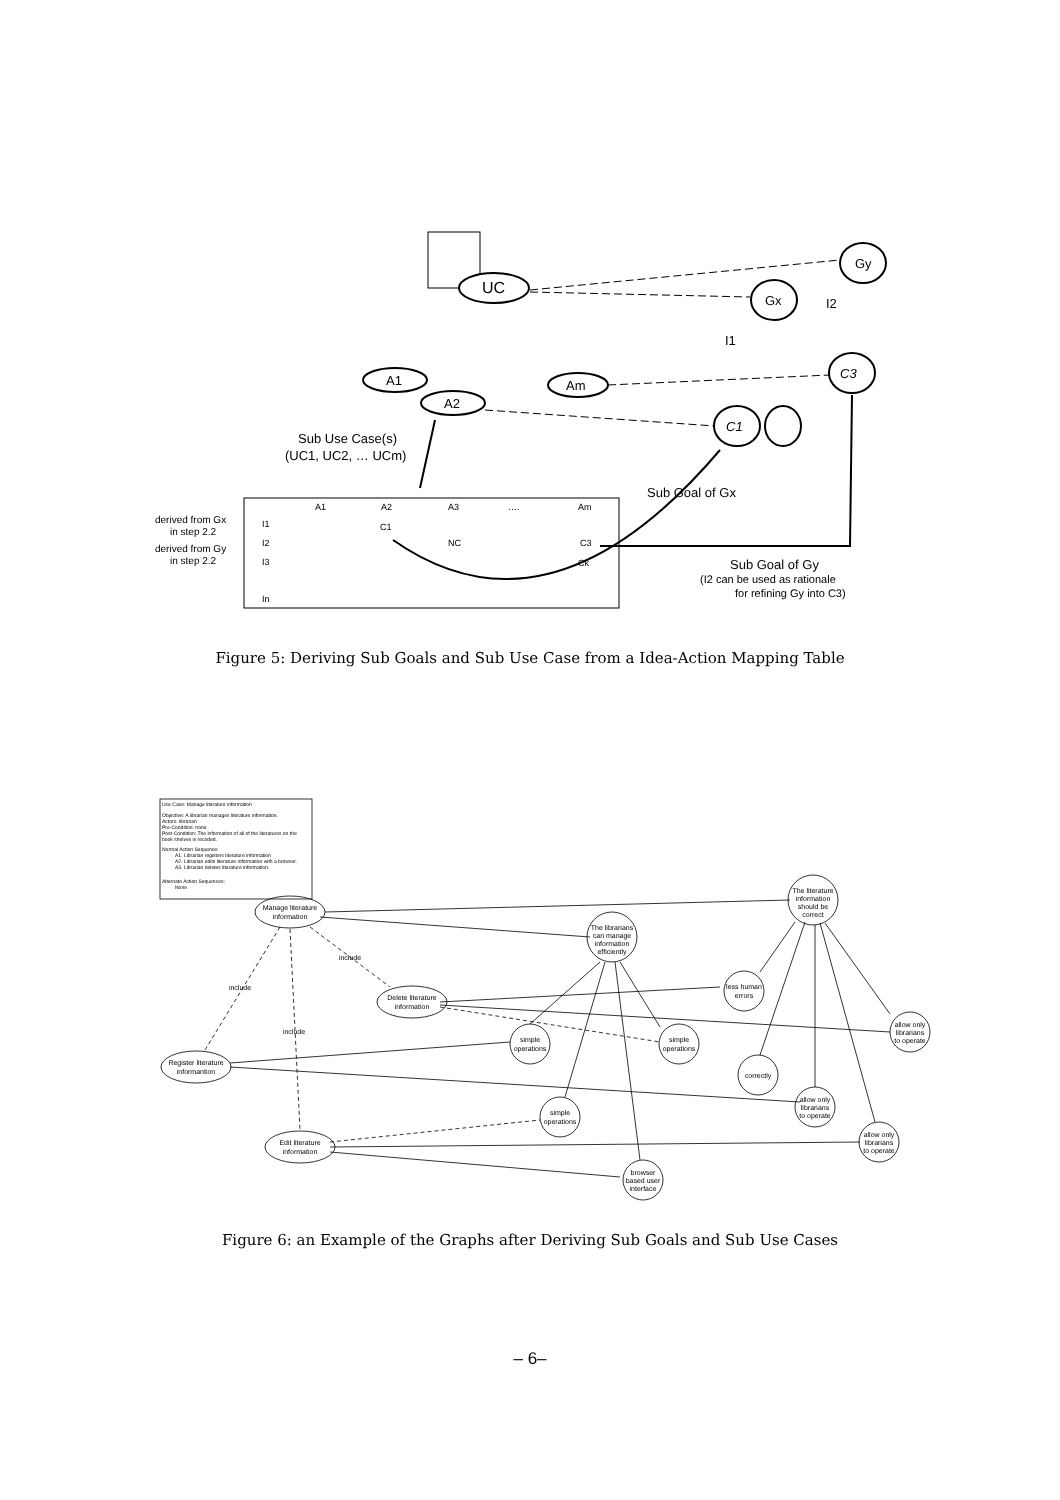UC
Gy
Gx
C3
C1
A1
A2
Am
I1
I2
Sub Use Case(s)
(UC1, UC2, … UCm)
Sub Goal of Gx
Sub Goal of Gy
(I2 can be used as rationale
for refining Gy into C3)
derived from Gx
in step 2.2
derived from Gy
in step 2.2
A1
A2
A3
….
Am
I1
C1
I2
NC
C3
I3
Ck
In
Figure 5: Deriving Sub Goals and Sub Use Case from a Idea-Action Mapping Table
Manage literature
information
The librarians
can manage
information
efficiently
The literature
information
should be
correct
Delete literature
information
Register literature
informantion
Edit literature
information
less human
errors
simple
operations
simple
operations
allow only
librarians
to operate
correctly
allow only
librarians
to operate
simple
operations
allow only
librarians
to operate
browser
based user
interface
include
include
include
Use Case: Manage literature information
Objective: A librarian manages literature information.
Actors: librarian
Pre-Condition: none
Post-Condition: The information of all of the literatures on the
book shelves is recoded.
Normal Action Sequence:
A1. Librarian registers literature information
A2. Librarian edits literature information with a browser.
A3. Librarian deletes literature information.
Alternate Action Sequences:
None
Figure 6: an Example of the Graphs after Deriving Sub Goals and Sub Use Cases
– 6–